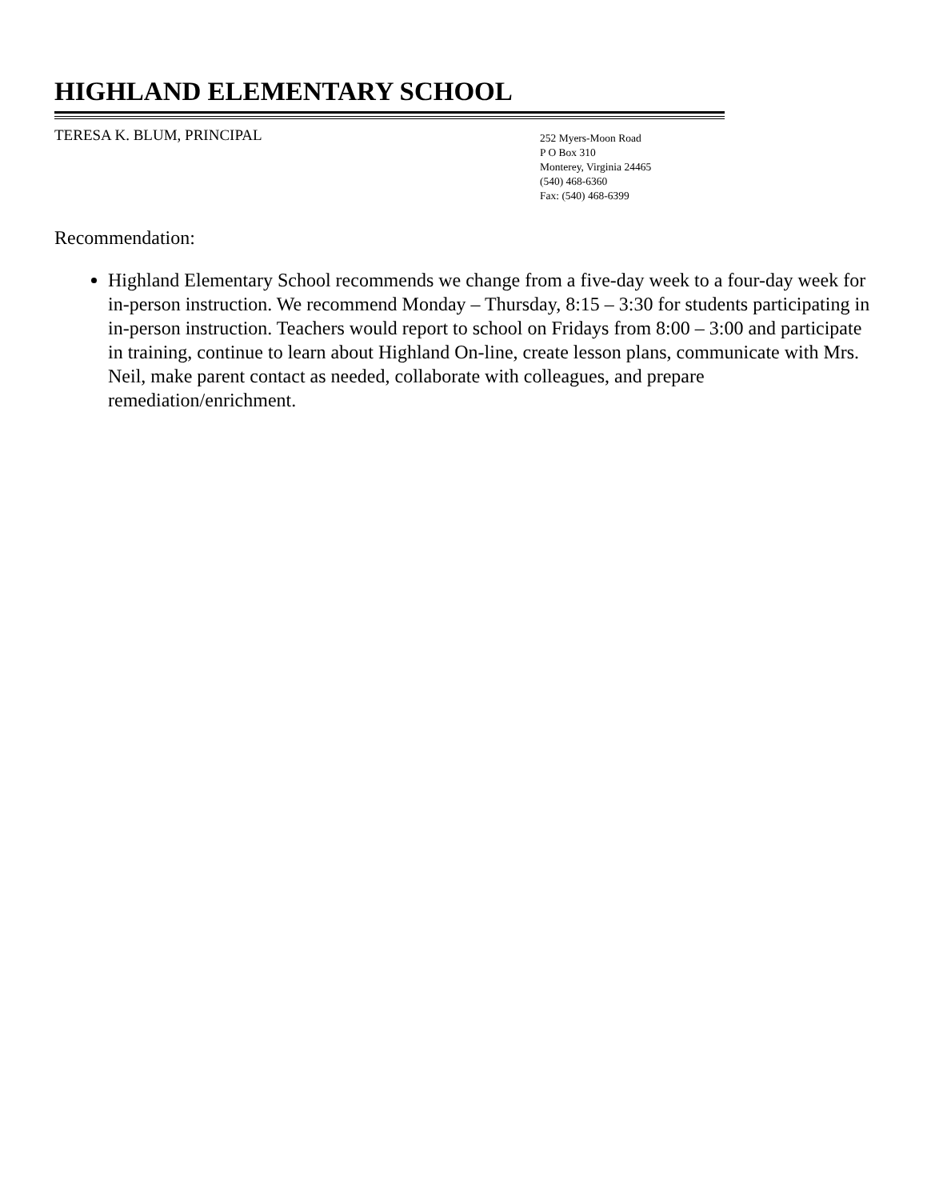HIGHLAND ELEMENTARY SCHOOL
TERESA K. BLUM, PRINCIPAL
252 Myers-Moon Road
P O Box 310
Monterey, Virginia 24465
(540) 468-6360
Fax: (540) 468-6399
Recommendation:
Highland Elementary School recommends we change from a five-day week to a four-day week for in-person instruction. We recommend Monday – Thursday, 8:15 – 3:30 for students participating in in-person instruction. Teachers would report to school on Fridays from 8:00 – 3:00 and participate in training, continue to learn about Highland On-line, create lesson plans, communicate with Mrs. Neil, make parent contact as needed, collaborate with colleagues, and prepare remediation/enrichment.